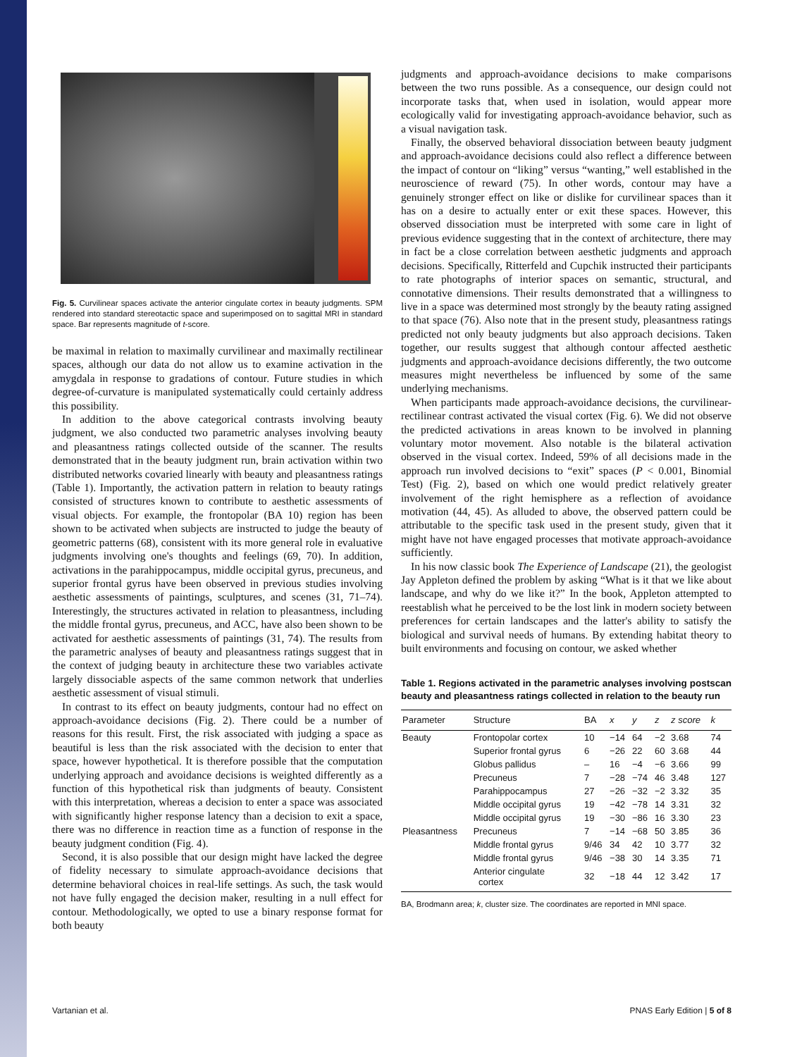Fig. 5. Curvilinear spaces activate the anterior cingulate cortex in beauty judgments. SPM rendered into standard stereotactic space and superimposed on to sagittal MRI in standard space. Bar represents magnitude of t-score.
be maximal in relation to maximally curvilinear and maximally rectilinear spaces, although our data do not allow us to examine activation in the amygdala in response to gradations of contour. Future studies in which degree-of-curvature is manipulated systematically could certainly address this possibility.
In addition to the above categorical contrasts involving beauty judgment, we also conducted two parametric analyses involving beauty and pleasantness ratings collected outside of the scanner. The results demonstrated that in the beauty judgment run, brain activation within two distributed networks covaried linearly with beauty and pleasantness ratings (Table 1). Importantly, the activation pattern in relation to beauty ratings consisted of structures known to contribute to aesthetic assessments of visual objects. For example, the frontopolar (BA 10) region has been shown to be activated when subjects are instructed to judge the beauty of geometric patterns (68), consistent with its more general role in evaluative judgments involving one's thoughts and feelings (69, 70). In addition, activations in the parahippocampus, middle occipital gyrus, precuneus, and superior frontal gyrus have been observed in previous studies involving aesthetic assessments of paintings, sculptures, and scenes (31, 71–74). Interestingly, the structures activated in relation to pleasantness, including the middle frontal gyrus, precuneus, and ACC, have also been shown to be activated for aesthetic assessments of paintings (31, 74). The results from the parametric analyses of beauty and pleasantness ratings suggest that in the context of judging beauty in architecture these two variables activate largely dissociable aspects of the same common network that underlies aesthetic assessment of visual stimuli.
In contrast to its effect on beauty judgments, contour had no effect on approach-avoidance decisions (Fig. 2). There could be a number of reasons for this result. First, the risk associated with judging a space as beautiful is less than the risk associated with the decision to enter that space, however hypothetical. It is therefore possible that the computation underlying approach and avoidance decisions is weighted differently as a function of this hypothetical risk than judgments of beauty. Consistent with this interpretation, whereas a decision to enter a space was associated with significantly higher response latency than a decision to exit a space, there was no difference in reaction time as a function of response in the beauty judgment condition (Fig. 4).
Second, it is also possible that our design might have lacked the degree of fidelity necessary to simulate approach-avoidance decisions that determine behavioral choices in real-life settings. As such, the task would not have fully engaged the decision maker, resulting in a null effect for contour. Methodologically, we opted to use a binary response format for both beauty
judgments and approach-avoidance decisions to make comparisons between the two runs possible. As a consequence, our design could not incorporate tasks that, when used in isolation, would appear more ecologically valid for investigating approach-avoidance behavior, such as a visual navigation task.
Finally, the observed behavioral dissociation between beauty judgment and approach-avoidance decisions could also reflect a difference between the impact of contour on “liking” versus “wanting,” well established in the neuroscience of reward (75). In other words, contour may have a genuinely stronger effect on like or dislike for curvilinear spaces than it has on a desire to actually enter or exit these spaces. However, this observed dissociation must be interpreted with some care in light of previous evidence suggesting that in the context of architecture, there may in fact be a close correlation between aesthetic judgments and approach decisions. Specifically, Ritterfeld and Cupchik instructed their participants to rate photographs of interior spaces on semantic, structural, and connotative dimensions. Their results demonstrated that a willingness to live in a space was determined most strongly by the beauty rating assigned to that space (76). Also note that in the present study, pleasantness ratings predicted not only beauty judgments but also approach decisions. Taken together, our results suggest that although contour affected aesthetic judgments and approach-avoidance decisions differently, the two outcome measures might nevertheless be influenced by some of the same underlying mechanisms.
When participants made approach-avoidance decisions, the curvilinear-rectilinear contrast activated the visual cortex (Fig. 6). We did not observe the predicted activations in areas known to be involved in planning voluntary motor movement. Also notable is the bilateral activation observed in the visual cortex. Indeed, 59% of all decisions made in the approach run involved decisions to “exit” spaces (P < 0.001, Binomial Test) (Fig. 2), based on which one would predict relatively greater involvement of the right hemisphere as a reflection of avoidance motivation (44, 45). As alluded to above, the observed pattern could be attributable to the specific task used in the present study, given that it might have not have engaged processes that motivate approach-avoidance sufficiently.
In his now classic book The Experience of Landscape (21), the geologist Jay Appleton defined the problem by asking “What is it that we like about landscape, and why do we like it?” In the book, Appleton attempted to reestablish what he perceived to be the lost link in modern society between preferences for certain landscapes and the latter's ability to satisfy the biological and survival needs of humans. By extending habitat theory to built environments and focusing on contour, we asked whether
Table 1. Regions activated in the parametric analyses involving postscan beauty and pleasantness ratings collected in relation to the beauty run
| Parameter | Structure | BA | x | y | z | z score | k |
| --- | --- | --- | --- | --- | --- | --- | --- |
| Beauty | Frontopolar cortex | 10 | −14 | 64 | −2 | 3.68 | 74 |
| | Superior frontal gyrus | 6 | −26 | 22 | 60 | 3.68 | 44 |
| | Globus pallidus | – | 16 | −4 | −6 | 3.66 | 99 |
| | Precuneus | 7 | −28 | −74 | 46 | 3.48 | 127 |
| | Parahippocampus | 27 | −26 | −32 | −2 | 3.32 | 35 |
| | Middle occipital gyrus | 19 | −42 | −78 | 14 | 3.31 | 32 |
| | Middle occipital gyrus | 19 | −30 | −86 | 16 | 3.30 | 23 |
| Pleasantness | Precuneus | 7 | −14 | −68 | 50 | 3.85 | 36 |
| | Middle frontal gyrus | 9/46 | 34 | 42 | 10 | 3.77 | 32 |
| | Middle frontal gyrus | 9/46 | −38 | 30 | 14 | 3.35 | 71 |
| | Anterior cingulate cortex | 32 | −18 | 44 | 12 | 3.42 | 17 |
BA, Brodmann area; k, cluster size. The coordinates are reported in MNI space.
Vartanian et al. PNAS Early Edition | 5 of 8